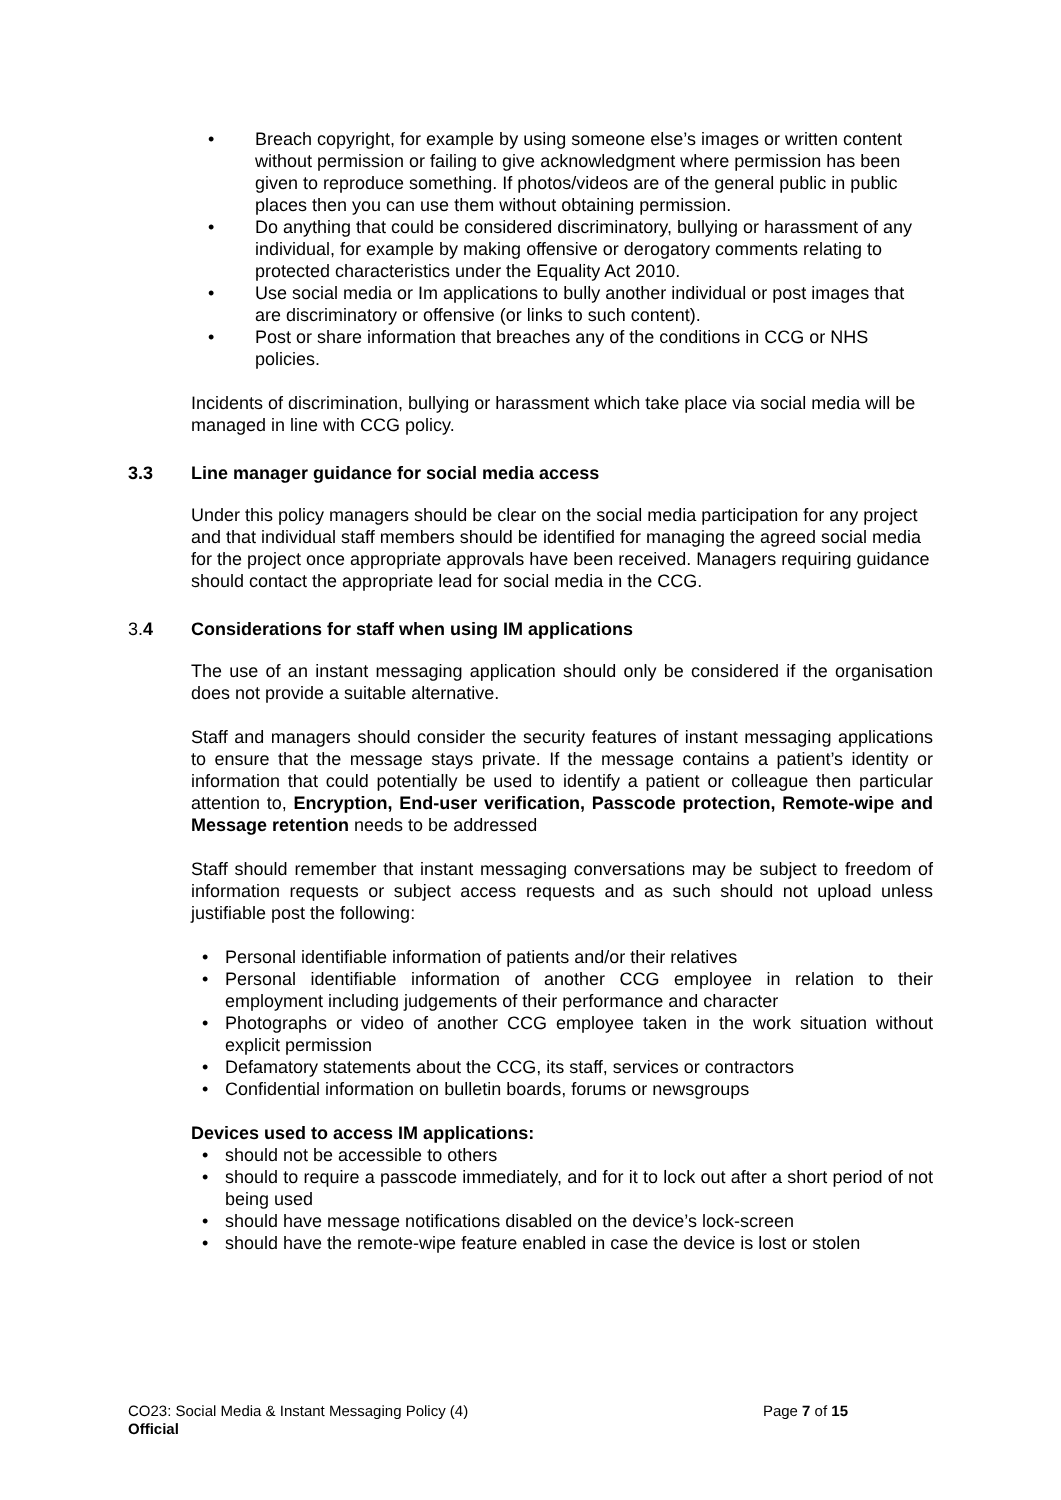• Breach copyright, for example by using someone else’s images or written content without permission or failing to give acknowledgment where permission has been given to reproduce something. If photos/videos are of the general public in public places then you can use them without obtaining permission.
• Do anything that could be considered discriminatory, bullying or harassment of any individual, for example by making offensive or derogatory comments relating to protected characteristics under the Equality Act 2010.
• Use social media or Im applications to bully another individual or post images that are discriminatory or offensive (or links to such content).
• Post or share information that breaches any of the conditions in CCG or NHS policies.
Incidents of discrimination, bullying or harassment which take place via social media will be managed in line with CCG policy.
3.3 Line manager guidance for social media access
Under this policy managers should be clear on the social media participation for any project and that individual staff members should be identified for managing the agreed social media for the project once appropriate approvals have been received. Managers requiring guidance should contact the appropriate lead for social media in the CCG.
3.4 Considerations for staff when using IM applications
The use of an instant messaging application should only be considered if the organisation does not provide a suitable alternative.
Staff and managers should consider the security features of instant messaging applications to ensure that the message stays private. If the message contains a patient’s identity or information that could potentially be used to identify a patient or colleague then particular attention to, Encryption, End-user verification, Passcode protection, Remote-wipe and Message retention needs to be addressed
Staff should remember that instant messaging conversations may be subject to freedom of information requests or subject access requests and as such should not upload unless justifiable post the following:
• Personal identifiable information of patients and/or their relatives
• Personal identifiable information of another CCG employee in relation to their employment including judgements of their performance and character
• Photographs or video of another CCG employee taken in the work situation without explicit permission
• Defamatory statements about the CCG, its staff, services or contractors
• Confidential information on bulletin boards, forums or newsgroups
Devices used to access IM applications:
• should not be accessible to others
• should to require a passcode immediately, and for it to lock out after a short period of not being used
• should have message notifications disabled on the device’s lock-screen
• should have the remote-wipe feature enabled in case the device is lost or stolen
CO23: Social Media & Instant Messaging Policy (4) Page 7 of 15
Official